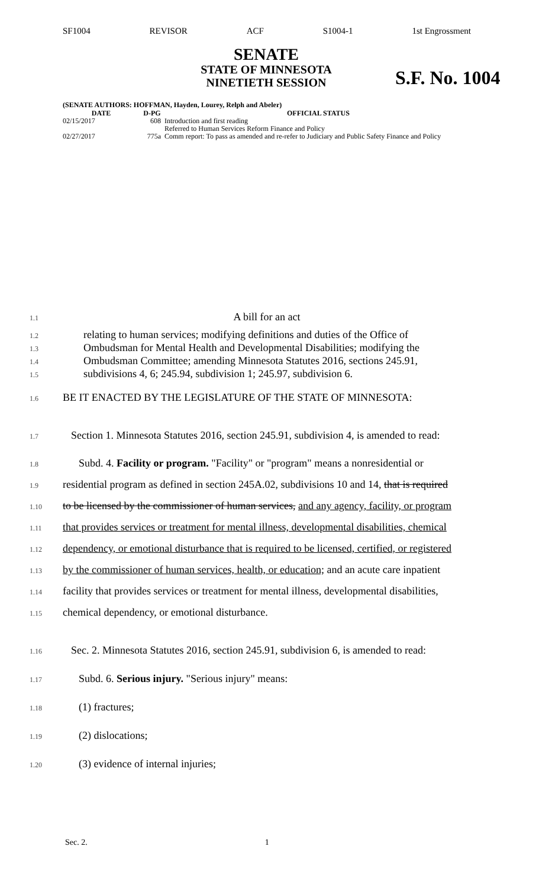SF1004 REVISOR ACF S1004-1 1st Engrossment
SENATE
STATE OF MINNESOTA
NINETIETH SESSION
S.F. No. 1004
(SENATE AUTHORS: HOFFMAN, Hayden, Lourey, Relph and Abeler)
| DATE | D-PG | OFFICIAL STATUS |
| --- | --- | --- |
| 02/15/2017 | 608 | Introduction and first reading Referred to Human Services Reform Finance and Policy |
| 02/27/2017 | 775a | Comm report: To pass as amended and re-refer to Judiciary and Public Safety Finance and Policy |
1.1 A bill for an act
1.2 relating to human services; modifying definitions and duties of the Office of
1.3 Ombudsman for Mental Health and Developmental Disabilities; modifying the
1.4 Ombudsman Committee; amending Minnesota Statutes 2016, sections 245.91,
1.5 subdivisions 4, 6; 245.94, subdivision 1; 245.97, subdivision 6.
1.6 BE IT ENACTED BY THE LEGISLATURE OF THE STATE OF MINNESOTA:
1.7 Section 1. Minnesota Statutes 2016, section 245.91, subdivision 4, is amended to read:
1.8 Subd. 4. Facility or program. "Facility" or "program" means a nonresidential or
1.9 residential program as defined in section 245A.02, subdivisions 10 and 14, that is required
1.10 to be licensed by the commissioner of human services, and any agency, facility, or program
1.11 that provides services or treatment for mental illness, developmental disabilities, chemical
1.12 dependency, or emotional disturbance that is required to be licensed, certified, or registered
1.13 by the commissioner of human services, health, or education; and an acute care inpatient
1.14 facility that provides services or treatment for mental illness, developmental disabilities,
1.15 chemical dependency, or emotional disturbance.
1.16 Sec. 2. Minnesota Statutes 2016, section 245.91, subdivision 6, is amended to read:
1.17 Subd. 6. Serious injury. "Serious injury" means:
1.18 (1) fractures;
1.19 (2) dislocations;
1.20 (3) evidence of internal injuries;
Sec. 2. 1